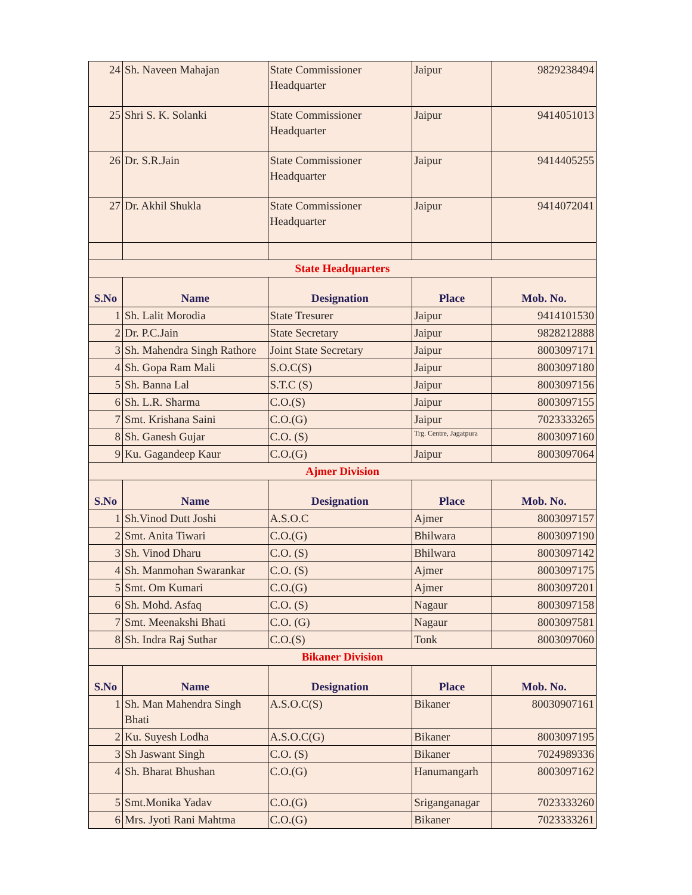| 24 | Sh. Naveen Mahajan | State Commissioner Headquarter | Jaipur | 9829238494 |
| 25 | Shri S. K. Solanki | State Commissioner Headquarter | Jaipur | 9414051013 |
| 26 | Dr. S.R.Jain | State Commissioner Headquarter | Jaipur | 9414405255 |
| 27 | Dr. Akhil Shukla | State Commissioner Headquarter | Jaipur | 9414072041 |
| State Headquarters | | | | |
| S.No | Name | Designation | Place | Mob. No. |
| 1 | Sh. Lalit Morodia | State Tresurer | Jaipur | 9414101530 |
| 2 | Dr. P.C.Jain | State Secretary | Jaipur | 9828212888 |
| 3 | Sh. Mahendra Singh Rathore | Joint State Secretary | Jaipur | 8003097171 |
| 4 | Sh. Gopa Ram Mali | S.O.C(S) | Jaipur | 8003097180 |
| 5 | Sh. Banna Lal | S.T.C (S) | Jaipur | 8003097156 |
| 6 | Sh. L.R. Sharma | C.O.(S) | Jaipur | 8003097155 |
| 7 | Smt. Krishana Saini | C.O.(G) | Jaipur | 7023333265 |
| 8 | Sh. Ganesh Gujar | C.O. (S) | Trg. Centre, Jagatpura | 8003097160 |
| 9 | Ku. Gagandeep Kaur | C.O.(G) | Jaipur | 8003097064 |
| Ajmer Division | | | | |
| S.No | Name | Designation | Place | Mob. No. |
| 1 | Sh.Vinod Dutt Joshi | A.S.O.C | Ajmer | 8003097157 |
| 2 | Smt. Anita Tiwari | C.O.(G) | Bhilwara | 8003097190 |
| 3 | Sh. Vinod Dharu | C.O. (S) | Bhilwara | 8003097142 |
| 4 | Sh. Manmohan Swarankar | C.O. (S) | Ajmer | 8003097175 |
| 5 | Smt. Om Kumari | C.O.(G) | Ajmer | 8003097201 |
| 6 | Sh. Mohd. Asfaq | C.O. (S) | Nagaur | 8003097158 |
| 7 | Smt. Meenakshi Bhati | C.O. (G) | Nagaur | 8003097581 |
| 8 | Sh. Indra Raj Suthar | C.O.(S) | Tonk | 8003097060 |
| Bikaner Division | | | | |
| S.No | Name | Designation | Place | Mob. No. |
| 1 | Sh. Man Mahendra Singh Bhati | A.S.O.C(S) | Bikaner | 80030907161 |
| 2 | Ku. Suyesh Lodha | A.S.O.C(G) | Bikaner | 8003097195 |
| 3 | Sh Jaswant Singh | C.O. (S) | Bikaner | 7024989336 |
| 4 | Sh. Bharat Bhushan | C.O.(G) | Hanumangarh | 8003097162 |
| 5 | Smt.Monika Yadav | C.O.(G) | Sriganganagar | 7023333260 |
| 6 | Mrs. Jyoti Rani Mahtma | C.O.(G) | Bikaner | 7023333261 |